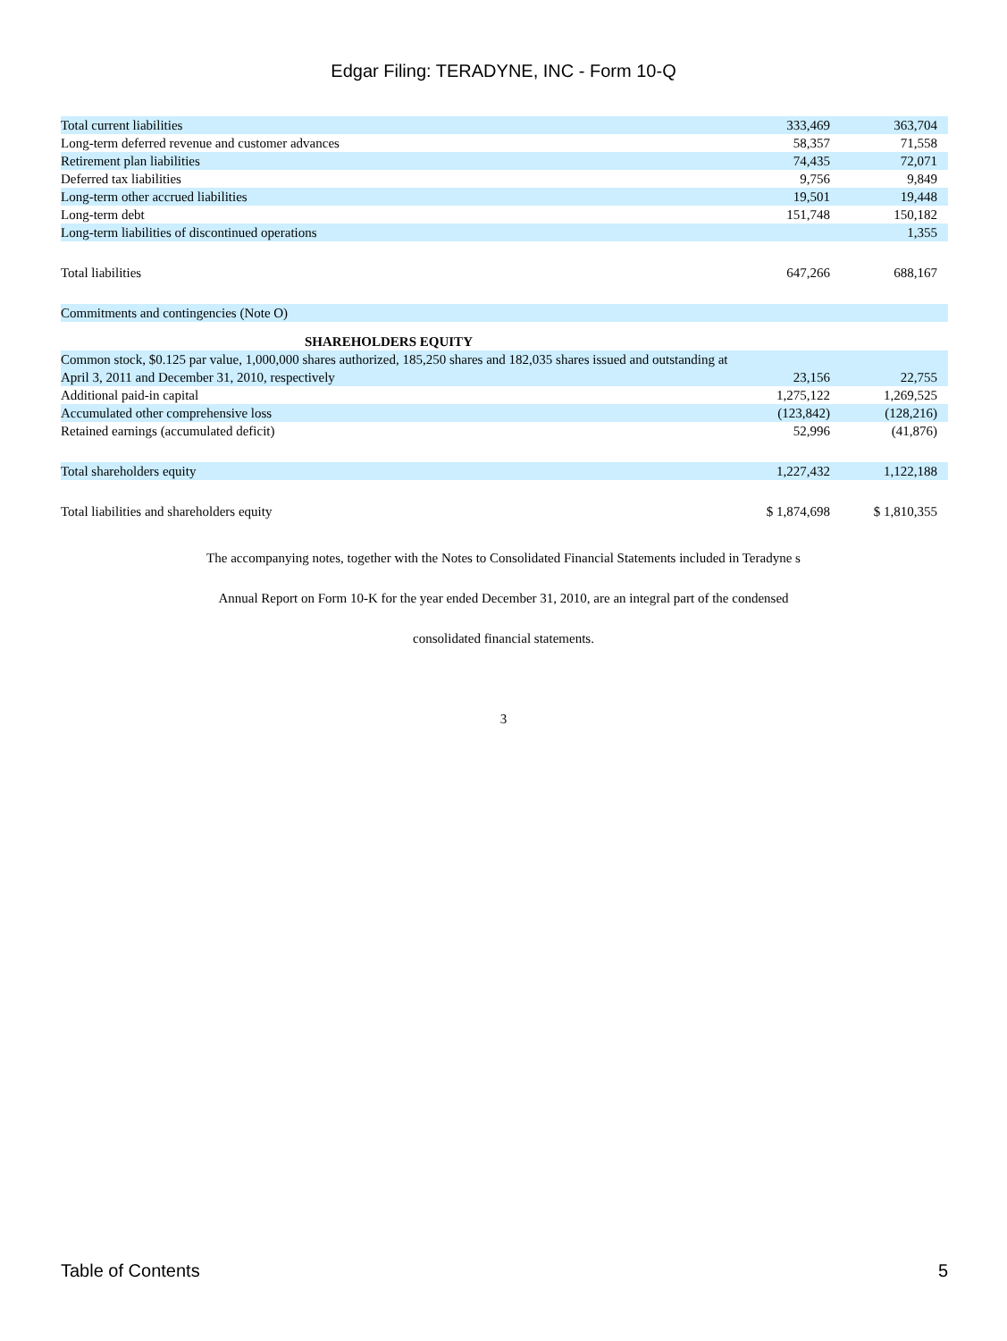Edgar Filing: TERADYNE, INC - Form 10-Q
| Total current liabilities | 333,469 | 363,704 |
| Long-term deferred revenue and customer advances | 58,357 | 71,558 |
| Retirement plan liabilities | 74,435 | 72,071 |
| Deferred tax liabilities | 9,756 | 9,849 |
| Long-term other accrued liabilities | 19,501 | 19,448 |
| Long-term debt | 151,748 | 150,182 |
| Long-term liabilities of discontinued operations | | 1,355 |
| Total liabilities | 647,266 | 688,167 |
| Commitments and contingencies (Note O) | | |
| SHAREHOLDERS EQUITY | | |
| Common stock, $0.125 par value, 1,000,000 shares authorized, 185,250 shares and 182,035 shares issued and outstanding at April 3, 2011 and December 31, 2010, respectively | 23,156 | 22,755 |
| Additional paid-in capital | 1,275,122 | 1,269,525 |
| Accumulated other comprehensive loss | (123,842) | (128,216) |
| Retained earnings (accumulated deficit) | 52,996 | (41,876) |
| Total shareholders equity | 1,227,432 | 1,122,188 |
| Total liabilities and shareholders equity | $ 1,874,698 | $ 1,810,355 |
The accompanying notes, together with the Notes to Consolidated Financial Statements included in Teradyne s
Annual Report on Form 10-K for the year ended December 31, 2010, are an integral part of the condensed
consolidated financial statements.
3
Table of Contents 5